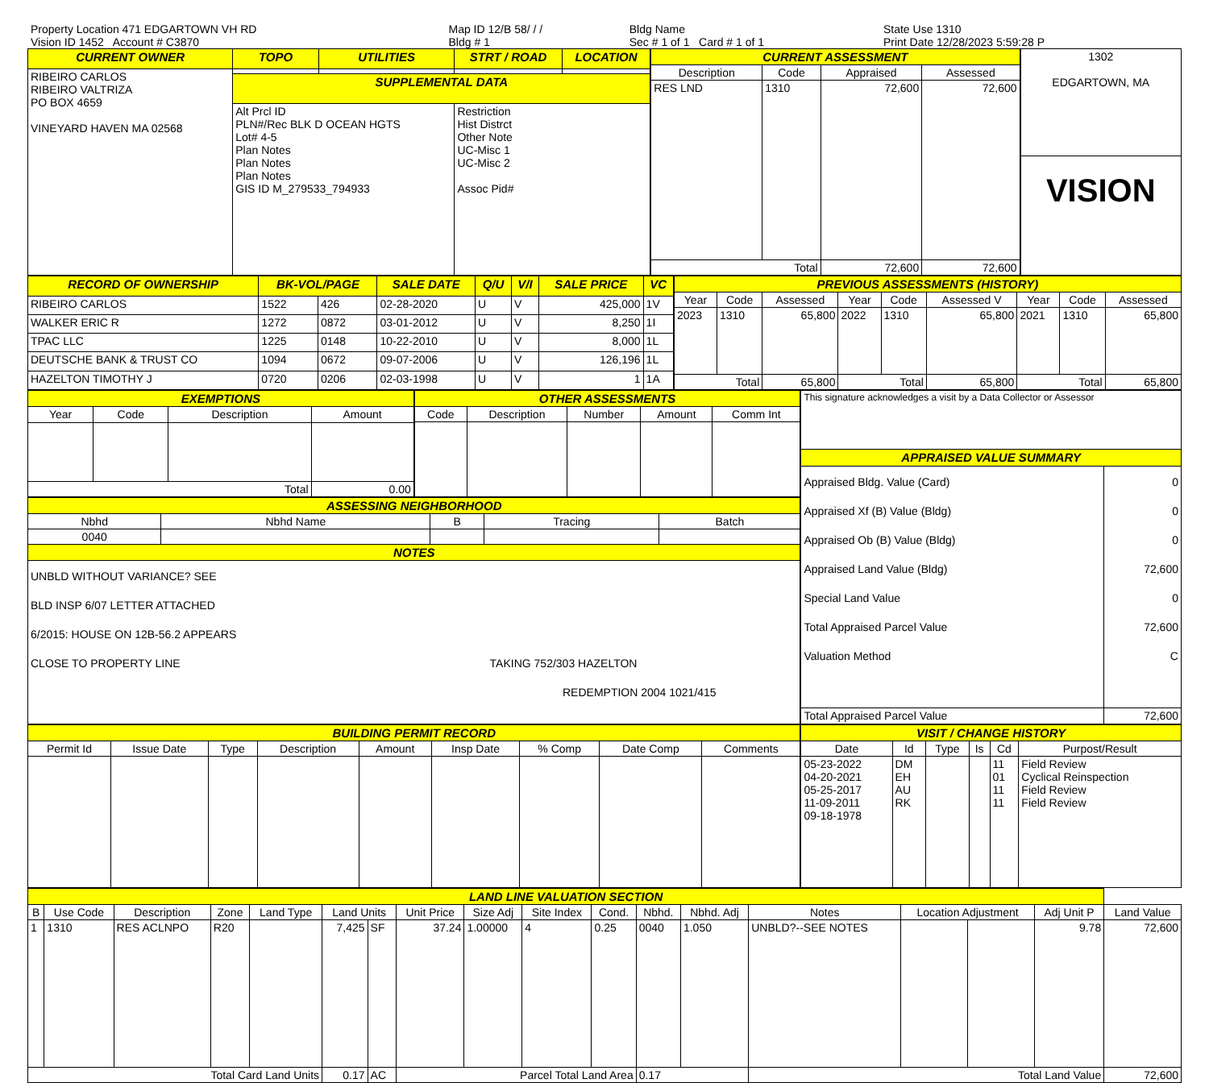| Property Location 471 EDGARTOWN VH RD | Map ID 12/B 58/ / / | Bldg Name | State Use 1310 |
| Vision ID 1452 Account # C3870 | Bldg # 1 | Sec # 1 of 1 Card # 1 of 1 | Print Date 12/28/2023 5:59:28 P |
| CURRENT OWNER | TOPO | UTILITIES | STRT / ROAD | LOCATION |
| --- | --- | --- | --- | --- |
| RIBEIRO CARLOS RIBEIRO VALTRIZA PO BOX 4659 VINEYARD HAVEN MA 02568 | | | | |
| | SUPPLEMENTAL DATA | | | |
| | Alt Prcl ID PLN#/Rec BLK D OCEAN HGTS Lot# 4-5 Plan Notes Plan Notes Plan Notes GIS ID M_279533_794933 | | Restriction Hist Distrct Other Note UC-Misc 1 UC-Misc 2 Assoc Pid# | |
| CURRENT ASSESSMENT | | | |
| --- | --- | --- | --- |
| Description | Code | Appraised | Assessed |
| RES LND | 1310 | 72,600 | 72,600 |
| Total | | 72,600 | 72,600 |
| 1302 EDGARTOWN, MA |
| VISION |
| RECORD OF OWNERSHIP | BK-VOL/PAGE | | SALE DATE | Q/U | V/I | SALE PRICE | VC |
| --- | --- | --- | --- | --- | --- | --- | --- |
| RIBEIRO CARLOS | 1522 | 426 | 02-28-2020 | U | V | 425,000 | 1V |
| WALKER ERIC R | 1272 | 0872 | 03-01-2012 | U | V | 8,250 | 1I |
| TPAC LLC | 1225 | 0148 | 10-22-2010 | U | V | 8,000 | 1L |
| DEUTSCHE BANK & TRUST CO | 1094 | 0672 | 09-07-2006 | U | V | 126,196 | 1L |
| HAZELTON TIMOTHY J | 0720 | 0206 | 02-03-1998 | U | V | 1 | 1A |
| PREVIOUS ASSESSMENTS (HISTORY) | | | | | | | | |
| --- | --- | --- | --- | --- | --- | --- | --- | --- |
| Year | Code | Assessed | Year | Code | Assessed V | Year | Code | Assessed |
| 2023 | 1310 | 65,800 | 2022 | 1310 | 65,800 | 2021 | 1310 | 65,800 |
| Total | | 65,800 | Total | | 65,800 | Total | | 65,800 |
| EXEMPTIONS | | | |
| --- | --- | --- | --- |
| Year | Code | Description | Amount |
| Total | | | 0.00 |
| OTHER ASSESSMENTS | | | | |
| --- | --- | --- | --- | --- |
| Code | Description | Number | Amount | Comm Int |
| ASSESSING NEIGHBORHOOD | | | | |
| --- | --- | --- | --- | --- |
| Nbhd | Nbhd Name | B | Tracing | Batch |
| 0040 | | | | |
| NOTES | | | | |
| UNBLD WITHOUT VARIANCE? SEE BLD INSP 6/07 LETTER ATTACHED 6/2015: HOUSE ON 12B-56.2 APPEARS CLOSE TO PROPERTY LINE TAKING 752/303 HAZELTON REDEMPTION 2004 1021/415 | | | | |
| This signature acknowledges a visit by a Data Collector or Assessor | |
| APPRAISED VALUE SUMMARY | |
| Appraised Bldg. Value (Card) Appraised Xf (B) Value (Bldg) Appraised Ob (B) Value (Bldg) Appraised Land Value (Bldg) Special Land Value Total Appraised Parcel Value Valuation Method | 0 0 0 72,600 0 72,600 C |
| Total Appraised Parcel Value | 72,600 |
| BUILDING PERMIT RECORD | | | | | | | | |
| --- | --- | --- | --- | --- | --- | --- | --- | --- |
| Permit Id | Issue Date | Type | Description | Amount | Insp Date | % Comp | Date Comp | Comments |
| VISIT / CHANGE HISTORY | | | | | |
| --- | --- | --- | --- | --- | --- |
| Date | Id | Type | Is | Cd | Purpost/Result |
| 05-23-2022 04-20-2021 05-25-2017 11-09-2011 09-18-1978 | DM EH AU RK | | | 11 01 11 11 | Field Review Cyclical Reinspection Field Review Field Review |
| LAND LINE VALUATION SECTION | | | | | | | | | | | | | | | | | |
| --- | --- | --- | --- | --- | --- | --- | --- | --- | --- | --- | --- | --- | --- | --- | --- | --- | --- |
| B | Use Code | Description | Zone | Land Type | Land Units | | Unit Price | Size Adj | Site Index | Cond. | Nbhd. | Nbhd. Adj | Notes | Location Adjustment | | Adj Unit P | Land Value |
| 1 | 1310 | RES ACLNPO | R20 | | 7,425 | SF | 37.24 | 1.00000 | 4 | 0.25 | 0040 | 1.050 | UNBLD?--SEE NOTES | | | 9.78 | 72,600 |
| Total Card Land Units | | | | | 0.17 | AC | Parcel Total Land Area | | | | 0.17 | | Total Land Value | | | | 72,600 |